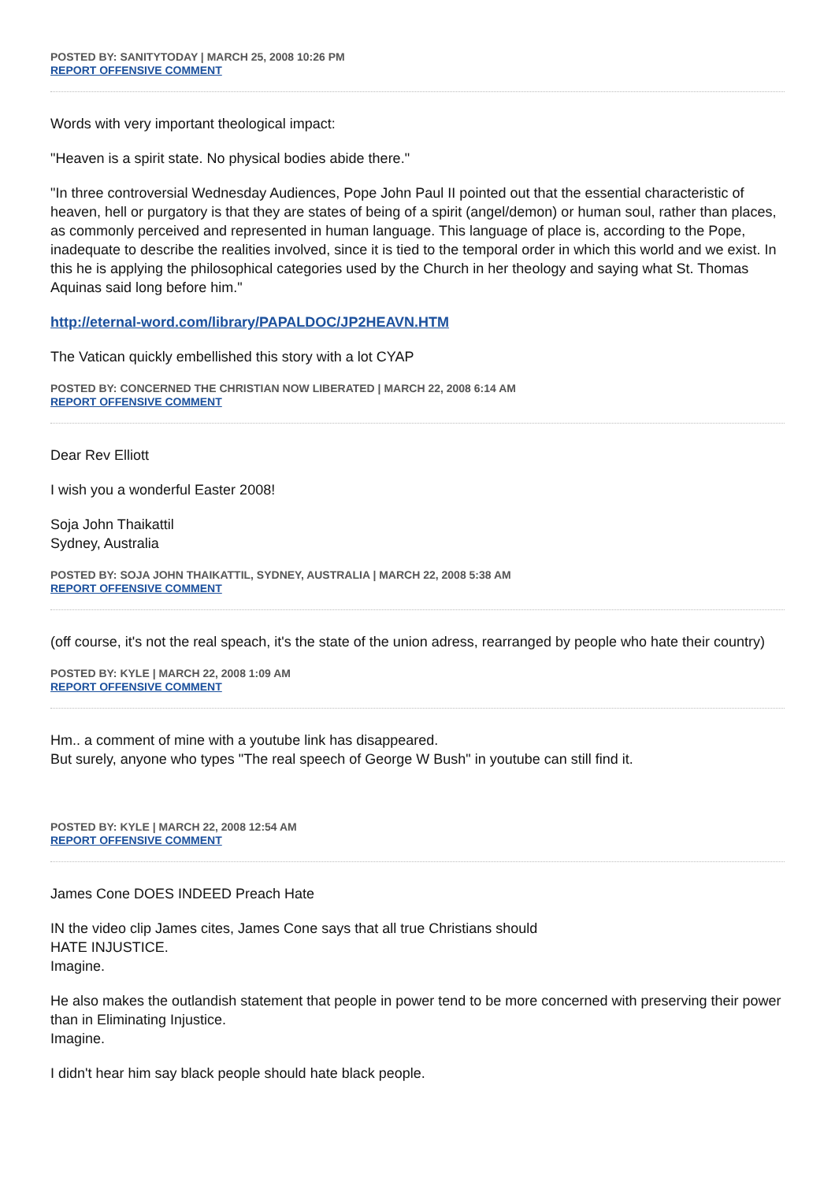POSTED BY: SANITYTODAY | MARCH 25, 2008 10:26 PM
REPORT OFFENSIVE COMMENT
Words with very important theological impact:
"Heaven is a spirit state. No physical bodies abide there."
"In three controversial Wednesday Audiences, Pope John Paul II pointed out that the essential characteristic of heaven, hell or purgatory is that they are states of being of a spirit (angel/demon) or human soul, rather than places, as commonly perceived and represented in human language. This language of place is, according to the Pope, inadequate to describe the realities involved, since it is tied to the temporal order in which this world and we exist. In this he is applying the philosophical categories used by the Church in her theology and saying what St. Thomas Aquinas said long before him."
http://eternal-word.com/library/PAPALDOC/JP2HEAVN.HTM
The Vatican quickly embellished this story with a lot CYAP
POSTED BY: CONCERNED THE CHRISTIAN NOW LIBERATED | MARCH 22, 2008 6:14 AM
REPORT OFFENSIVE COMMENT
Dear Rev Elliott
I wish you a wonderful Easter 2008!
Soja John Thaikattil
Sydney, Australia
POSTED BY: SOJA JOHN THAIKATTIL, SYDNEY, AUSTRALIA | MARCH 22, 2008 5:38 AM
REPORT OFFENSIVE COMMENT
(off course, it's not the real speach, it's the state of the union adress, rearranged by people who hate their country)
POSTED BY: KYLE | MARCH 22, 2008 1:09 AM
REPORT OFFENSIVE COMMENT
Hm.. a comment of mine with a youtube link has disappeared.
But surely, anyone who types "The real speech of George W Bush" in youtube can still find it.
POSTED BY: KYLE | MARCH 22, 2008 12:54 AM
REPORT OFFENSIVE COMMENT
James Cone DOES INDEED Preach Hate
IN the video clip James cites, James Cone says that all true Christians should
HATE INJUSTICE.
Imagine.
He also makes the outlandish statement that people in power tend to be more concerned with preserving their power than in Eliminating Injustice.
Imagine.
I didn't hear him say black people should hate black people.